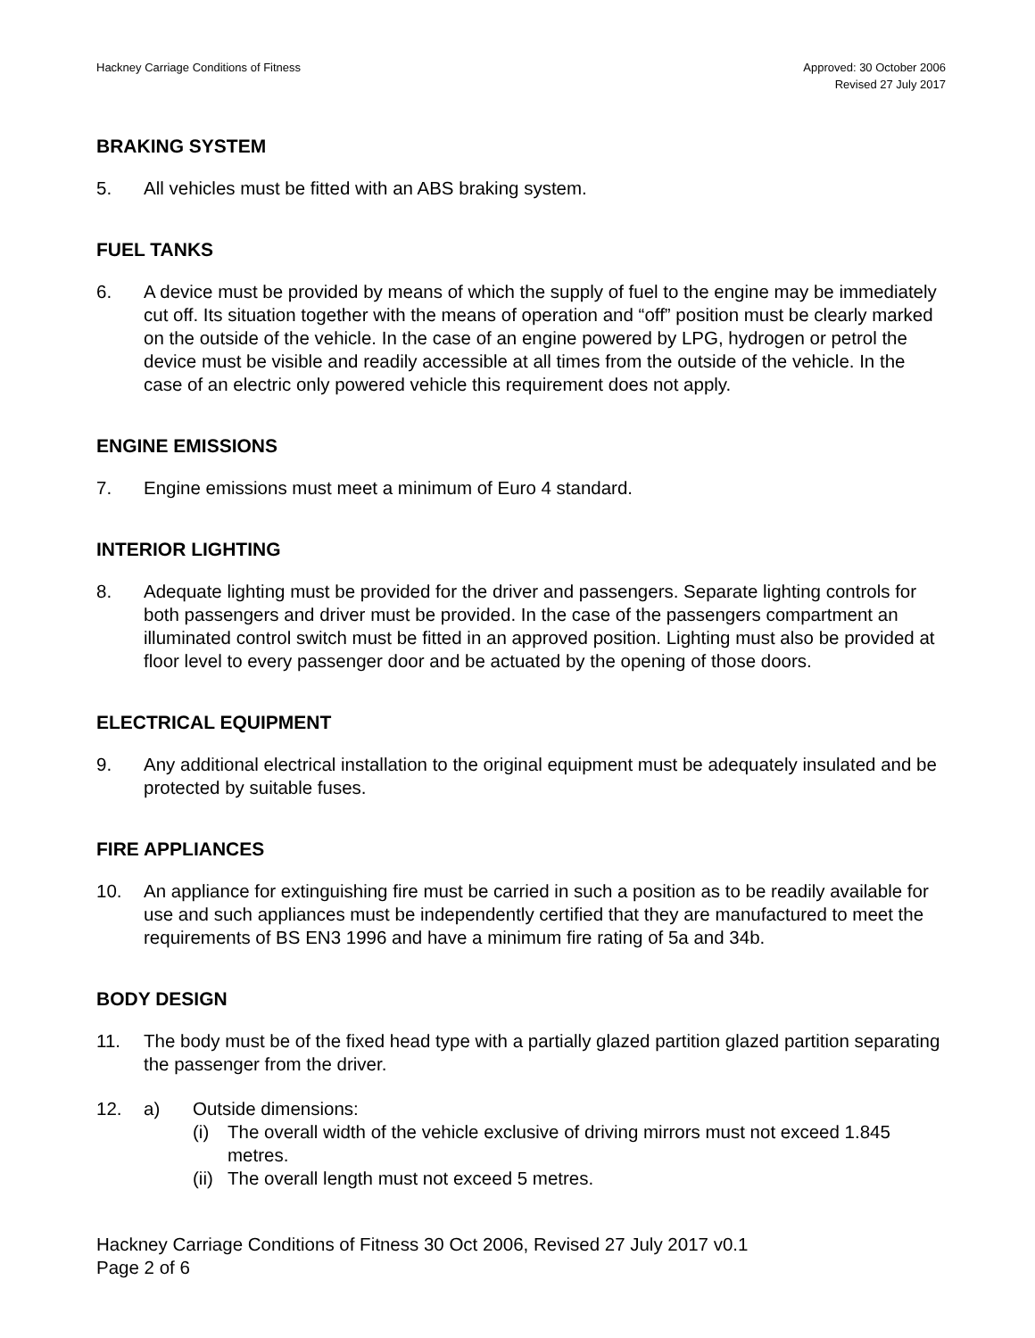Hackney Carriage Conditions of Fitness
Approved: 30 October 2006
Revised 27 July 2017
BRAKING SYSTEM
5. All vehicles must be fitted with an ABS braking system.
FUEL TANKS
6. A device must be provided by means of which the supply of fuel to the engine may be immediately cut off. Its situation together with the means of operation and “off” position must be clearly marked on the outside of the vehicle. In the case of an engine powered by LPG, hydrogen or petrol the device must be visible and readily accessible at all times from the outside of the vehicle. In the case of an electric only powered vehicle this requirement does not apply.
ENGINE EMISSIONS
7. Engine emissions must meet a minimum of Euro 4 standard.
INTERIOR LIGHTING
8. Adequate lighting must be provided for the driver and passengers. Separate lighting controls for both passengers and driver must be provided. In the case of the passengers compartment an illuminated control switch must be fitted in an approved position. Lighting must also be provided at floor level to every passenger door and be actuated by the opening of those doors.
ELECTRICAL EQUIPMENT
9. Any additional electrical installation to the original equipment must be adequately insulated and be protected by suitable fuses.
FIRE APPLIANCES
10. An appliance for extinguishing fire must be carried in such a position as to be readily available for use and such appliances must be independently certified that they are manufactured to meet the requirements of BS EN3 1996 and have a minimum fire rating of 5a and 34b.
BODY DESIGN
11. The body must be of the fixed head type with a partially glazed partition glazed partition separating the passenger from the driver.
12. a) Outside dimensions:
(i) The overall width of the vehicle exclusive of driving mirrors must not exceed 1.845 metres.
(ii)
The overall length must not exceed 5 metres.
Hackney Carriage Conditions of Fitness 30 Oct 2006, Revised 27 July 2017 v0.1
Page 2 of 6